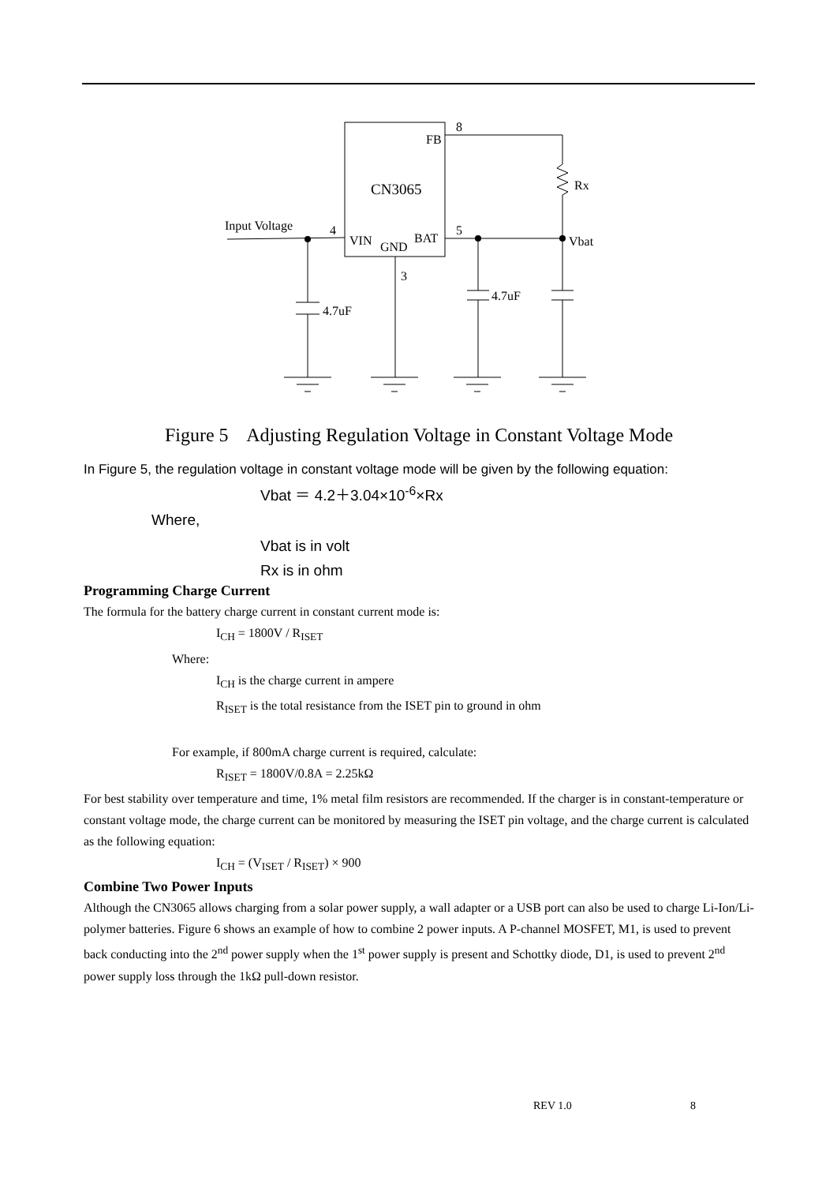CN3065
FB
VIN
GND
BAT
8
4
5
3
Input Voltage
Rx
Vbat
4.7uF
4.7uF
Figure 5 Adjusting Regulation Voltage in Constant Voltage Mode
In Figure 5, the regulation voltage in constant voltage mode will be given by the following equation:
Vbat ＝ 4.2＋3.04×10<sup>-6</sup>×Rx
Where,
Vbat is in volt
Rx is in ohm
Programming Charge Current
The formula for the battery charge current in constant current mode is:
I<sub>CH</sub> = 1800V / R<sub>ISET</sub>
Where:
I<sub>CH</sub> is the charge current in ampere
R<sub>ISET</sub> is the total resistance from the ISET pin to ground in ohm
For example, if 800mA charge current is required, calculate:
R<sub>ISET</sub> = 1800V/0.8A = 2.25kΩ
For best stability over temperature and time, 1% metal film resistors are recommended. If the charger is in constant-temperature or constant voltage mode, the charge current can be monitored by measuring the ISET pin voltage, and the charge current is calculated as the following equation:
I<sub>CH</sub> = (V<sub>ISET</sub> / R<sub>ISET</sub>) × 900
Combine Two Power Inputs
Although the CN3065 allows charging from a solar power supply, a wall adapter or a USB port can also be used to charge Li-Ion/Li-polymer batteries. Figure 6 shows an example of how to combine 2 power inputs. A P-channel MOSFET, M1, is used to prevent back conducting into the 2<sup>nd</sup> power supply when the 1<sup>st</sup> power supply is present and Schottky diode, D1, is used to prevent 2<sup>nd</sup> power supply loss through the 1kΩ pull-down resistor.
REV 1.0 8